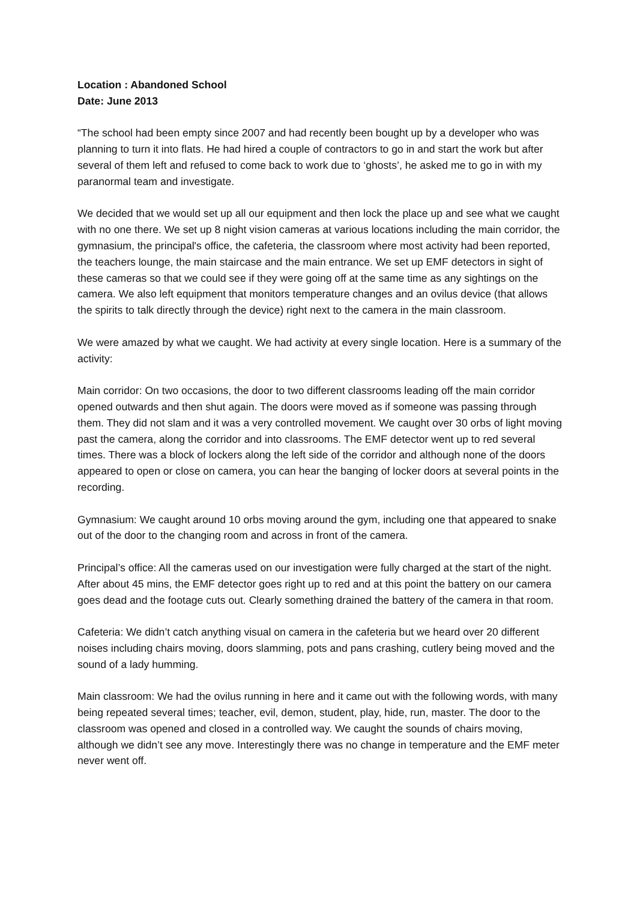Location : Abandoned School
Date: June 2013
“The school had been empty since 2007 and had recently been bought up by a developer who was planning to turn it into flats. He had hired a couple of contractors to go in and start the work but after several of them left and refused to come back to work due to ‘ghosts’, he asked me to go in with my paranormal team and investigate.
We decided that we would set up all our equipment and then lock the place up and see what we caught with no one there. We set up 8 night vision cameras at various locations including the main corridor, the gymnasium, the principal's office, the cafeteria, the classroom where most activity had been reported, the teachers lounge, the main staircase and the main entrance. We set up EMF detectors in sight of these cameras so that we could see if they were going off at the same time as any sightings on the camera. We also left equipment that monitors temperature changes and an ovilus device (that allows the spirits to talk directly through the device) right next to the camera in the main classroom.
We were amazed by what we caught. We had activity at every single location. Here is a summary of the activity:
Main corridor: On two occasions, the door to two different classrooms leading off the main corridor opened outwards and then shut again. The doors were moved as if someone was passing through them. They did not slam and it was a very controlled movement. We caught over 30 orbs of light moving past the camera, along the corridor and into classrooms. The EMF detector went up to red several times. There was a block of lockers along the left side of the corridor and although none of the doors appeared to open or close on camera, you can hear the banging of locker doors at several points in the recording.
Gymnasium: We caught around 10 orbs moving around the gym, including one that appeared to snake out of the door to the changing room and across in front of the camera.
Principal’s office: All the cameras used on our investigation were fully charged at the start of the night. After about 45 mins, the EMF detector goes right up to red and at this point the battery on our camera goes dead and the footage cuts out. Clearly something drained the battery of the camera in that room.
Cafeteria: We didn’t catch anything visual on camera in the cafeteria but we heard over 20 different noises including chairs moving, doors slamming, pots and pans crashing, cutlery being moved and the sound of a lady humming.
Main classroom: We had the ovilus running in here and it came out with the following words, with many being repeated several times; teacher, evil, demon, student, play, hide, run, master. The door to the classroom was opened and closed in a controlled way. We caught the sounds of chairs moving, although we didn’t see any move. Interestingly there was no change in temperature and the EMF meter never went off.